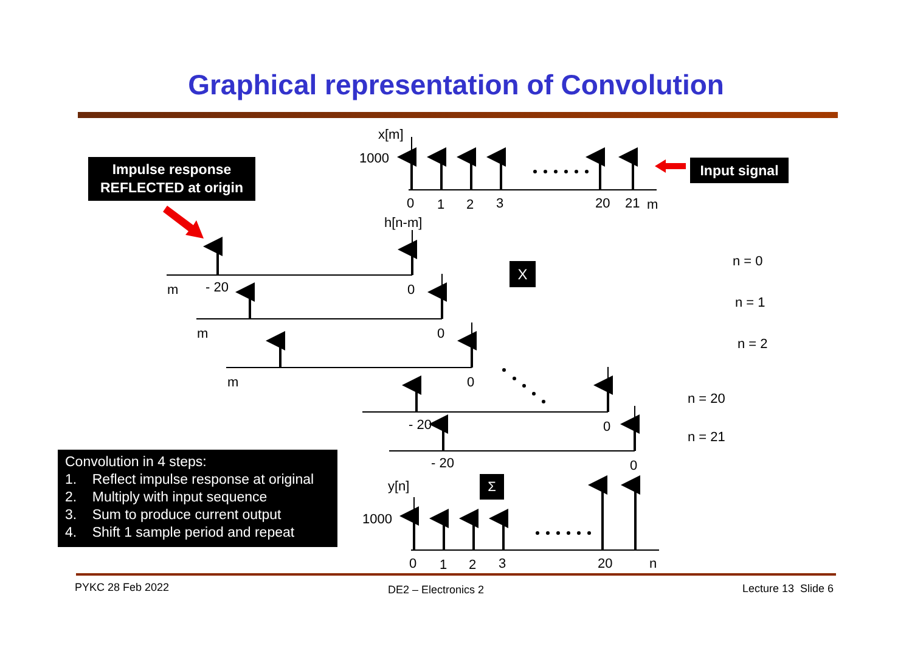Graphical representation of Convolution
Impulse response
REFLECTED at origin
Input signal
X
Σ
Convolution in 4 steps:
1. Reflect impulse response at original
2. Multiply with input sequence
3. Sum to produce current output
4. Shift 1 sample period and repeat
x[m]
1000
0 1 2 3 20 21 m
h[n-m]
m - 20 0
m 0
m 0
- 20 0
- 20 0
n = 0
n = 1
n = 2
n = 20
n = 21
y[n]
1000
0 1 2 3 20 n
PYKC 28 Feb 2022 DE2 – Electronics 2 Lecture 13 Slide 6